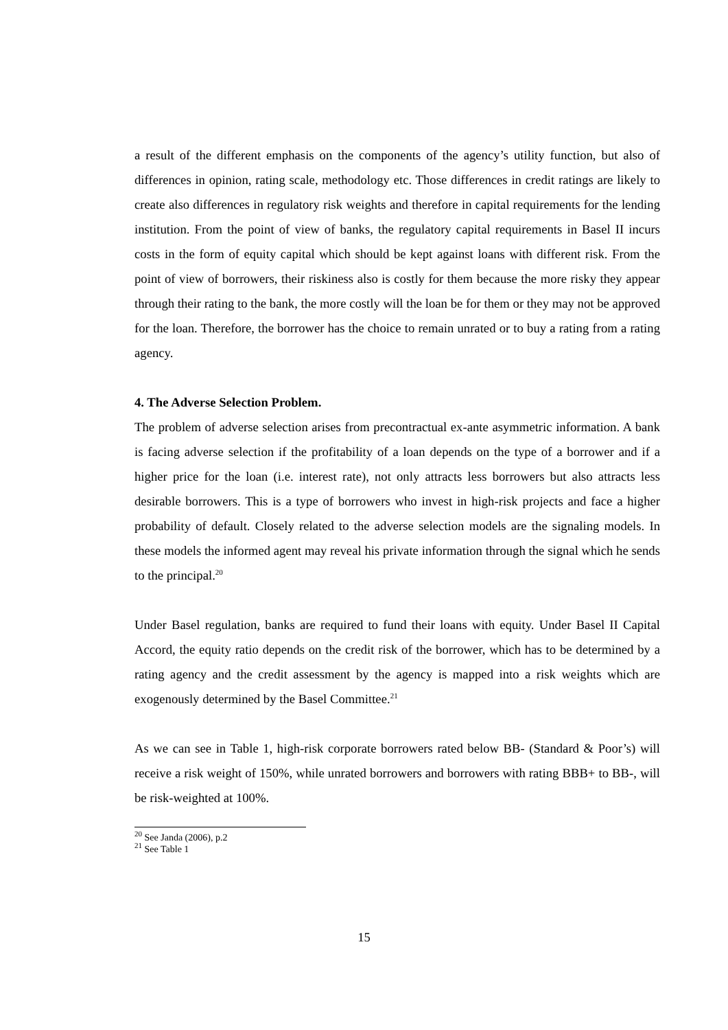a result of the different emphasis on the components of the agency’s utility function, but also of differences in opinion, rating scale, methodology etc. Those differences in credit ratings are likely to create also differences in regulatory risk weights and therefore in capital requirements for the lending institution. From the point of view of banks, the regulatory capital requirements in Basel II incurs costs in the form of equity capital which should be kept against loans with different risk. From the point of view of borrowers, their riskiness also is costly for them because the more risky they appear through their rating to the bank, the more costly will the loan be for them or they may not be approved for the loan. Therefore, the borrower has the choice to remain unrated or to buy a rating from a rating agency.
4. The Adverse Selection Problem.
The problem of adverse selection arises from precontractual ex-ante asymmetric information. A bank is facing adverse selection if the profitability of a loan depends on the type of a borrower and if a higher price for the loan (i.e. interest rate), not only attracts less borrowers but also attracts less desirable borrowers. This is a type of borrowers who invest in high-risk projects and face a higher probability of default. Closely related to the adverse selection models are the signaling models. In these models the informed agent may reveal his private information through the signal which he sends to the principal.<sup>20</sup>
Under Basel regulation, banks are required to fund their loans with equity. Under Basel II Capital Accord, the equity ratio depends on the credit risk of the borrower, which has to be determined by a rating agency and the credit assessment by the agency is mapped into a risk weights which are exogenously determined by the Basel Committee.<sup>21</sup>
As we can see in Table 1, high-risk corporate borrowers rated below BB- (Standard & Poor’s) will receive a risk weight of 150%, while unrated borrowers and borrowers with rating BBB+ to BB-, will be risk-weighted at 100%.
<sup>20</sup> See Janda (2006), p.2
<sup>21</sup> See Table 1
15